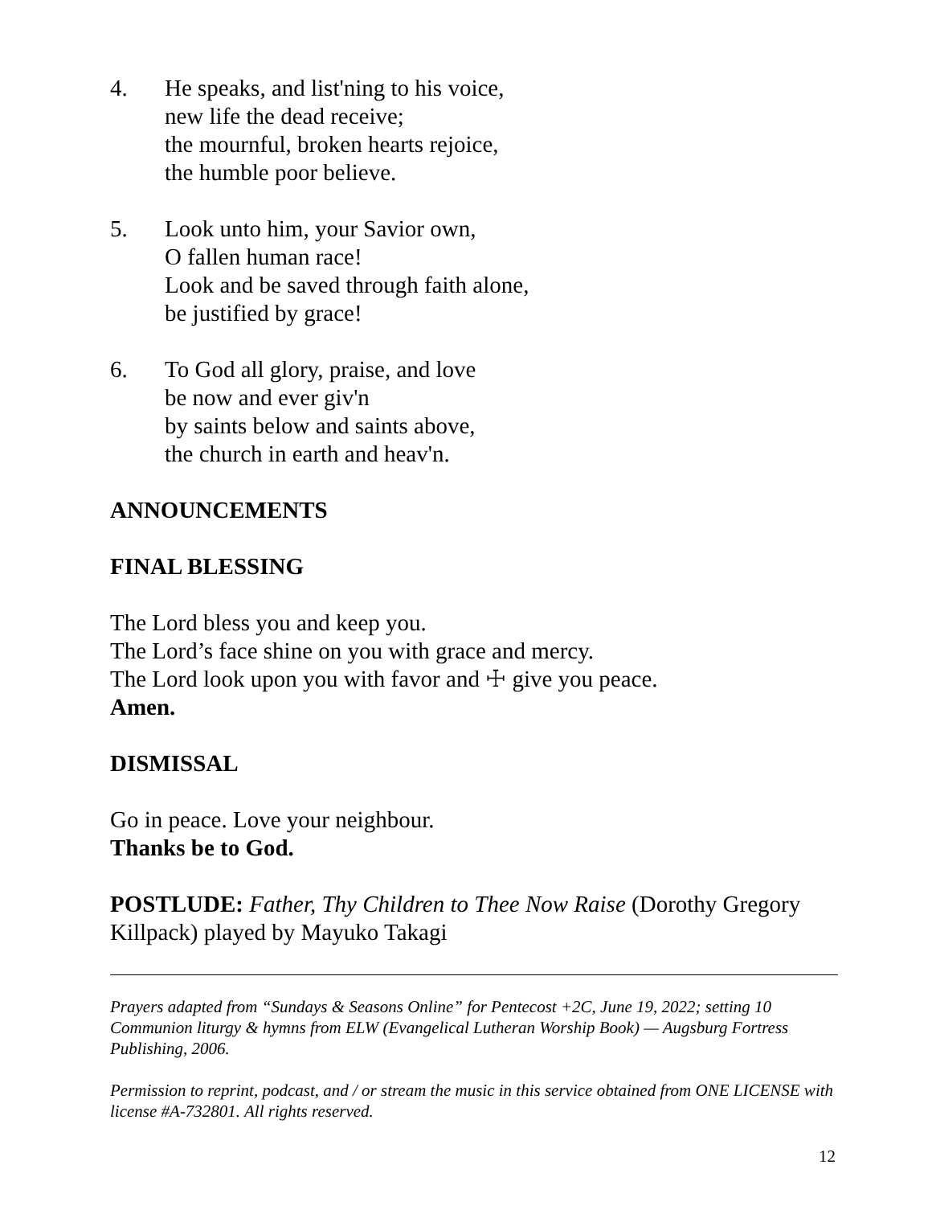4. He speaks, and list'ning to his voice,
new life the dead receive;
the mournful, broken hearts rejoice,
the humble poor believe.
5. Look unto him, your Savior own,
O fallen human race!
Look and be saved through faith alone,
be justified by grace!
6. To God all glory, praise, and love
be now and ever giv'n
by saints below and saints above,
the church in earth and heav'n.
ANNOUNCEMENTS
FINAL BLESSING
The Lord bless you and keep you.
The Lord’s face shine on you with grace and mercy.
The Lord look upon you with favor and ☩ give you peace.
Amen.
DISMISSAL
Go in peace. Love your neighbour.
Thanks be to God.
POSTLUDE: Father, Thy Children to Thee Now Raise (Dorothy Gregory Killpack) played by Mayuko Takagi
Prayers adapted from “Sundays & Seasons Online” for Pentecost +2C, June 19, 2022; setting 10 Communion liturgy & hymns from ELW (Evangelical Lutheran Worship Book) — Augsburg Fortress Publishing, 2006.
Permission to reprint, podcast, and / or stream the music in this service obtained from ONE LICENSE with license #A-732801. All rights reserved.
12